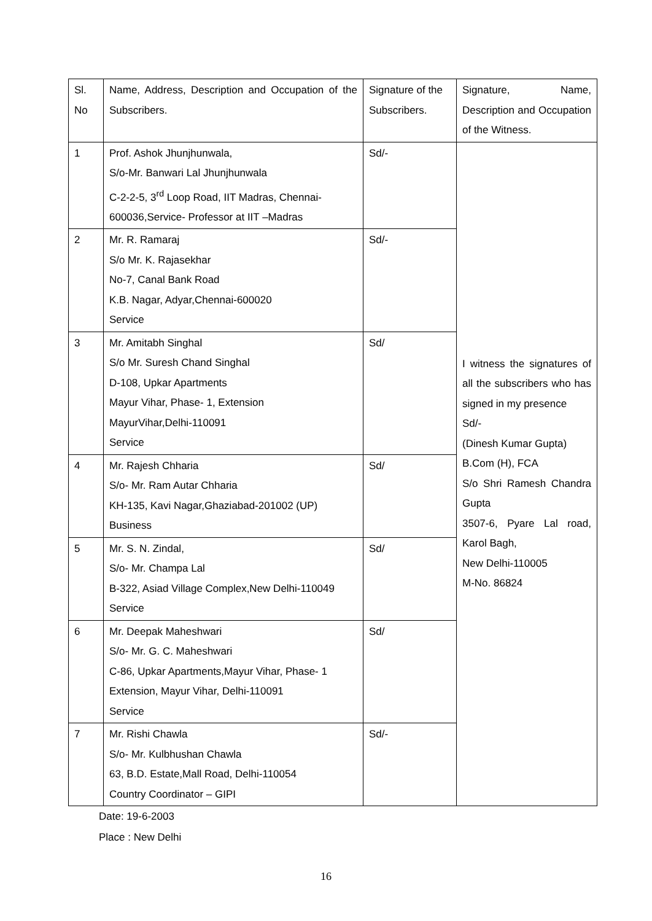| Sl. No | Name, Address, Description and Occupation of the Subscribers. | Signature of the Subscribers. | Signature, Name, Description and Occupation of the Witness. |
| 1 | Prof. Ashok Jhunjhunwala, S/o-Mr. Banwari Lal Jhunjhunwala C-2-2-5, 3<sup>rd</sup> Loop Road, IIT Madras, Chennai-600036,Service- Professor at IIT –Madras | Sd/- | I witness the signatures of all the subscribers who has signed in my presence Sd/- (Dinesh Kumar Gupta) B.Com (H), FCA S/o Shri Ramesh Chandra Gupta 3507-6, Pyare Lal road, Karol Bagh, New Delhi-110005 M-No. 86824 |
| 2 | Mr. R. Ramaraj S/o Mr. K. Rajasekhar No-7, Canal Bank Road K.B. Nagar, Adyar,Chennai-600020 Service | Sd/- | |
| 3 | Mr. Amitabh Singhal S/o Mr. Suresh Chand Singhal D-108, Upkar Apartments Mayur Vihar, Phase- 1, Extension MayurVihar,Delhi-110091 Service | Sd/ | |
| 4 | Mr. Rajesh Chharia S/o- Mr. Ram Autar Chharia KH-135, Kavi Nagar,Ghaziabad-201002 (UP) Business | Sd/ | |
| 5 | Mr. S. N. Zindal, S/o- Mr. Champa Lal B-322, Asiad Village Complex,New Delhi-110049 Service | Sd/ | |
| 6 | Mr. Deepak Maheshwari S/o- Mr. G. C. Maheshwari C-86, Upkar Apartments,Mayur Vihar, Phase- 1 Extension, Mayur Vihar, Delhi-110091 Service | Sd/ | |
| 7 | Mr. Rishi Chawla S/o- Mr. Kulbhushan Chawla 63, B.D. Estate,Mall Road, Delhi-110054 Country Coordinator – GIPI | Sd/- | |
Date: 19-6-2003
Place : New Delhi
16